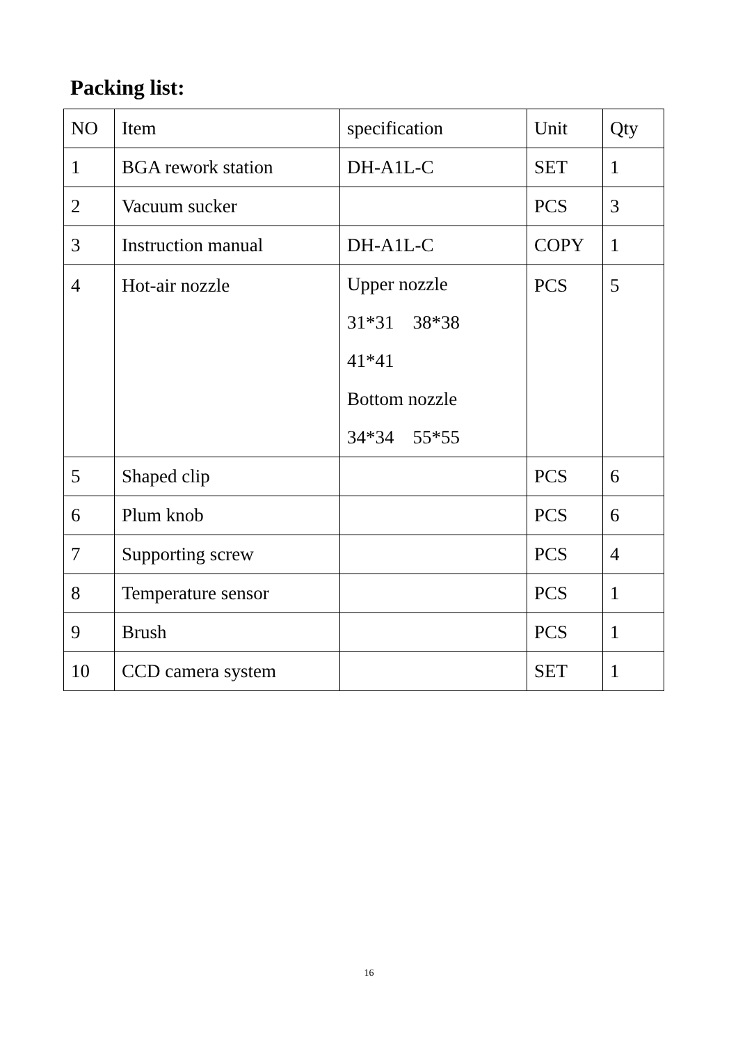Packing list:
| NO | Item | specification | Unit | Qty |
| 1 | BGA rework station | DH-A1L-C | SET | 1 |
| 2 | Vacuum sucker | | PCS | 3 |
| 3 | Instruction manual | DH-A1L-C | COPY | 1 |
| 4 | Hot-air nozzle | Upper nozzle 31*31 38*38 41*41 Bottom nozzle 34*34 55*55 | PCS | 5 |
| 5 | Shaped clip | | PCS | 6 |
| 6 | Plum knob | | PCS | 6 |
| 7 | Supporting screw | | PCS | 4 |
| 8 | Temperature sensor | | PCS | 1 |
| 9 | Brush | | PCS | 1 |
| 10 | CCD camera system | | SET | 1 |
16